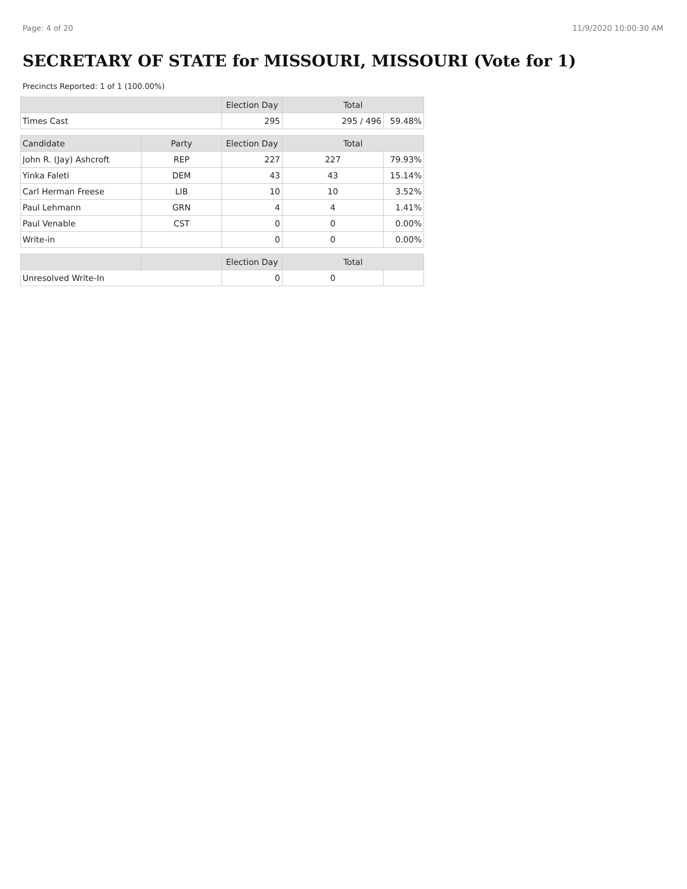Page: 4 of 20 11/9/2020 10:00:30 AM
SECRETARY OF STATE for MISSOURI, MISSOURI (Vote for 1)
Precincts Reported: 1 of 1 (100.00%)
| | | Election Day | Total | |
| --- | --- | --- | --- | --- |
| Times Cast | | 295 | 295 / 496 | 59.48% |
| Candidate | Party | Election Day | Total | |
| John R. (Jay) Ashcroft | REP | 227 | 227 | 79.93% |
| Yinka Faleti | DEM | 43 | 43 | 15.14% |
| Carl Herman Freese | LIB | 10 | 10 | 3.52% |
| Paul Lehmann | GRN | 4 | 4 | 1.41% |
| Paul Venable | CST | 0 | 0 | 0.00% |
| Write-in | | 0 | 0 | 0.00% |
| | | Election Day | Total | |
| Unresolved Write-In | | 0 | 0 | |